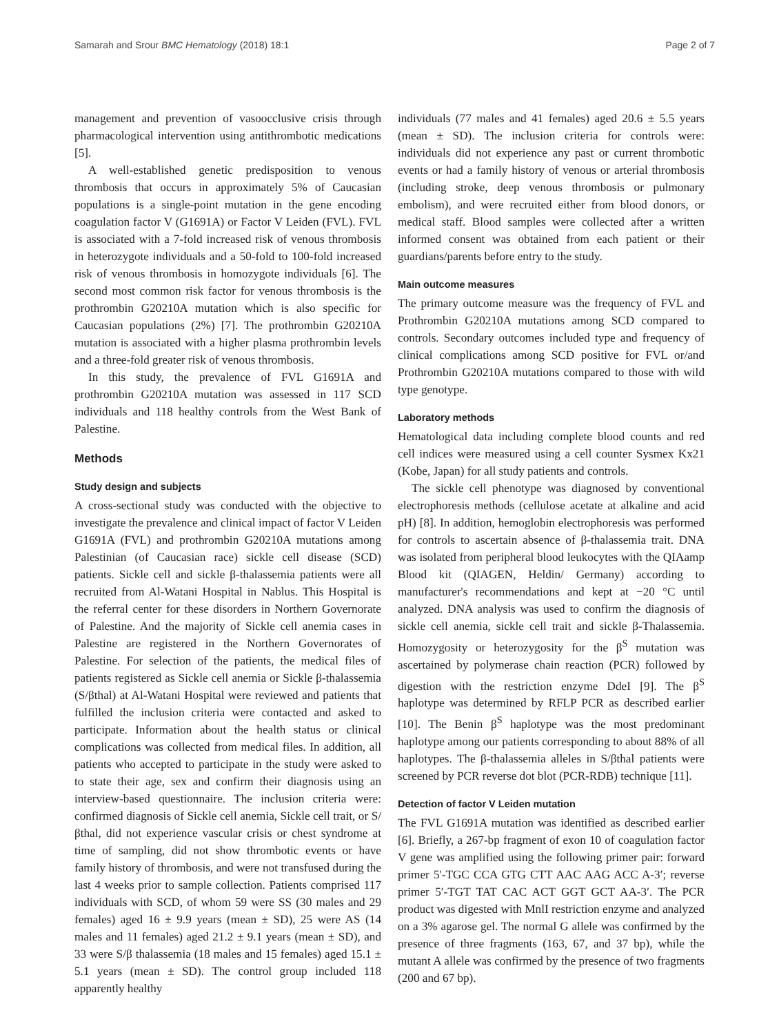Samarah and Srour BMC Hematology (2018) 18:1 Page 2 of 7
management and prevention of vasoocclusive crisis through pharmacological intervention using antithrombotic medications [5].
A well-established genetic predisposition to venous thrombosis that occurs in approximately 5% of Caucasian populations is a single-point mutation in the gene encoding coagulation factor V (G1691A) or Factor V Leiden (FVL). FVL is associated with a 7-fold increased risk of venous thrombosis in heterozygote individuals and a 50-fold to 100-fold increased risk of venous thrombosis in homozygote individuals [6]. The second most common risk factor for venous thrombosis is the prothrombin G20210A mutation which is also specific for Caucasian populations (2%) [7]. The prothrombin G20210A mutation is associated with a higher plasma prothrombin levels and a three-fold greater risk of venous thrombosis.
In this study, the prevalence of FVL G1691A and prothrombin G20210A mutation was assessed in 117 SCD individuals and 118 healthy controls from the West Bank of Palestine.
Methods
Study design and subjects
A cross-sectional study was conducted with the objective to investigate the prevalence and clinical impact of factor V Leiden G1691A (FVL) and prothrombin G20210A mutations among Palestinian (of Caucasian race) sickle cell disease (SCD) patients. Sickle cell and sickle β-thalassemia patients were all recruited from Al-Watani Hospital in Nablus. This Hospital is the referral center for these disorders in Northern Governorate of Palestine. And the majority of Sickle cell anemia cases in Palestine are registered in the Northern Governorates of Palestine. For selection of the patients, the medical files of patients registered as Sickle cell anemia or Sickle β-thalassemia (S/βthal) at Al-Watani Hospital were reviewed and patients that fulfilled the inclusion criteria were contacted and asked to participate. Information about the health status or clinical complications was collected from medical files. In addition, all patients who accepted to participate in the study were asked to to state their age, sex and confirm their diagnosis using an interview-based questionnaire. The inclusion criteria were: confirmed diagnosis of Sickle cell anemia, Sickle cell trait, or S/βthal, did not experience vascular crisis or chest syndrome at time of sampling, did not show thrombotic events or have family history of thrombosis, and were not transfused during the last 4 weeks prior to sample collection. Patients comprised 117 individuals with SCD, of whom 59 were SS (30 males and 29 females) aged 16 ± 9.9 years (mean ± SD), 25 were AS (14 males and 11 females) aged 21.2 ± 9.1 years (mean ± SD), and 33 were S/β thalassemia (18 males and 15 females) aged 15.1 ± 5.1 years (mean ± SD). The control group included 118 apparently healthy
individuals (77 males and 41 females) aged 20.6 ± 5.5 years (mean ± SD). The inclusion criteria for controls were: individuals did not experience any past or current thrombotic events or had a family history of venous or arterial thrombosis (including stroke, deep venous thrombosis or pulmonary embolism), and were recruited either from blood donors, or medical staff. Blood samples were collected after a written informed consent was obtained from each patient or their guardians/parents before entry to the study.
Main outcome measures
The primary outcome measure was the frequency of FVL and Prothrombin G20210A mutations among SCD compared to controls. Secondary outcomes included type and frequency of clinical complications among SCD positive for FVL or/and Prothrombin G20210A mutations compared to those with wild type genotype.
Laboratory methods
Hematological data including complete blood counts and red cell indices were measured using a cell counter Sysmex Kx21 (Kobe, Japan) for all study patients and controls.
The sickle cell phenotype was diagnosed by conventional electrophoresis methods (cellulose acetate at alkaline and acid pH) [8]. In addition, hemoglobin electrophoresis was performed for controls to ascertain absence of β-thalassemia trait. DNA was isolated from peripheral blood leukocytes with the QIAamp Blood kit (QIAGEN, Heldin/ Germany) according to manufacturer's recommendations and kept at −20 °C until analyzed. DNA analysis was used to confirm the diagnosis of sickle cell anemia, sickle cell trait and sickle β-Thalassemia. Homozygosity or heterozygosity for the β<sup>S</sup> mutation was ascertained by polymerase chain reaction (PCR) followed by digestion with the restriction enzyme DdeI [9]. The β<sup>S</sup> haplotype was determined by RFLP PCR as described earlier [10]. The Benin β<sup>S</sup> haplotype was the most predominant haplotype among our patients corresponding to about 88% of all haplotypes. The β-thalassemia alleles in S/βthal patients were screened by PCR reverse dot blot (PCR-RDB) technique [11].
Detection of factor V Leiden mutation
The FVL G1691A mutation was identified as described earlier [6]. Briefly, a 267-bp fragment of exon 10 of coagulation factor V gene was amplified using the following primer pair: forward primer 5'-TGC CCA GTG CTT AAC AAG ACC A-3′; reverse primer 5′-TGT TAT CAC ACT GGT GCT AA-3′. The PCR product was digested with MnlI restriction enzyme and analyzed on a 3% agarose gel. The normal G allele was confirmed by the presence of three fragments (163, 67, and 37 bp), while the mutant A allele was confirmed by the presence of two fragments (200 and 67 bp).